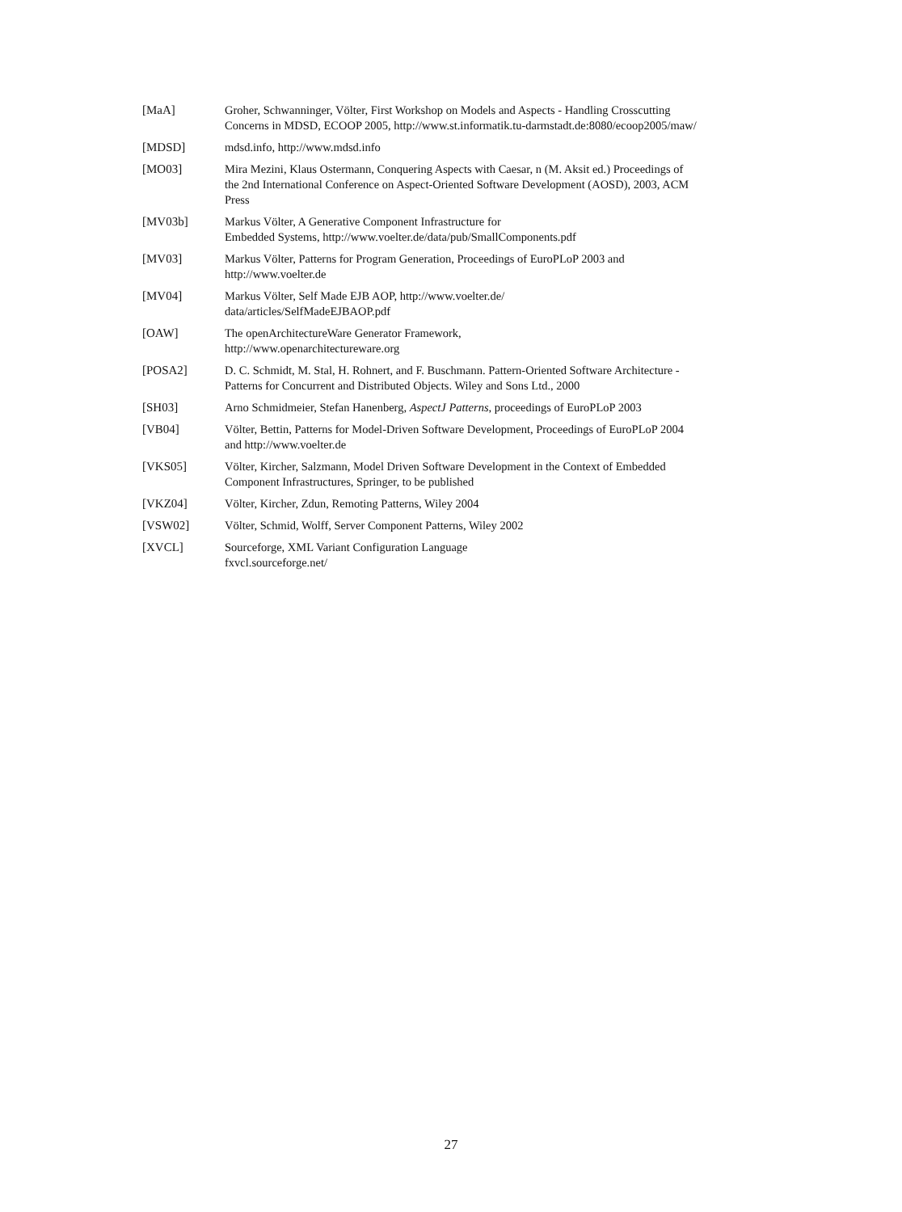[MaA] Groher, Schwanninger, Völter, First Workshop on Models and Aspects - Handling Crosscutting Concerns in MDSD, ECOOP 2005, http://www.st.informatik.tu-darmstadt.de:8080/ecoop2005/maw/
[MDSD] mdsd.info, http://www.mdsd.info
[MO03] Mira Mezini, Klaus Ostermann, Conquering Aspects with Caesar, n (M. Aksit ed.) Proceedings of the 2nd International Conference on Aspect-Oriented Software Development (AOSD), 2003, ACM Press
[MV03b] Markus Völter, A Generative Component Infrastructure for
Embedded Systems, http://www.voelter.de/data/pub/SmallComponents.pdf
[MV03] Markus Völter, Patterns for Program Generation, Proceedings of EuroPLoP 2003 and http://www.voelter.de
[MV04] Markus Völter, Self Made EJB AOP, http://www.voelter.de/
data/articles/SelfMadeEJBAOP.pdf
[OAW] The openArchitectureWare Generator Framework,
http://www.openarchitectureware.org
[POSA2] D. C. Schmidt, M. Stal, H. Rohnert, and F. Buschmann. Pattern-Oriented Software Architecture - Patterns for Concurrent and Distributed Objects. Wiley and Sons Ltd., 2000
[SH03] Arno Schmidmeier, Stefan Hanenberg, AspectJ Patterns, proceedings of EuroPLoP 2003
[VB04] Völter, Bettin, Patterns for Model-Driven Software Development, Proceedings of EuroPLoP 2004 and http://www.voelter.de
[VKS05] Völter, Kircher, Salzmann, Model Driven Software Development in the Context of Embedded Component Infrastructures, Springer, to be published
[VKZ04] Völter, Kircher, Zdun, Remoting Patterns, Wiley 2004
[VSW02] Völter, Schmid, Wolff, Server Component Patterns, Wiley 2002
[XVCL] Sourceforge, XML Variant Configuration Language
fxvcl.sourceforge.net/
27